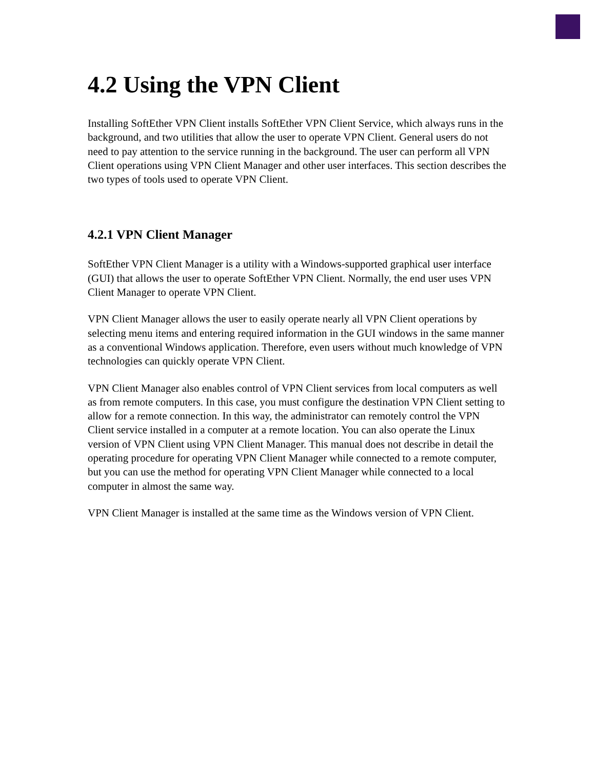4.2 Using the VPN Client
Installing SoftEther VPN Client installs SoftEther VPN Client Service, which always runs in the background, and two utilities that allow the user to operate VPN Client. General users do not need to pay attention to the service running in the background. The user can perform all VPN Client operations using VPN Client Manager and other user interfaces. This section describes the two types of tools used to operate VPN Client.
4.2.1 VPN Client Manager
SoftEther VPN Client Manager is a utility with a Windows-supported graphical user interface (GUI) that allows the user to operate SoftEther VPN Client. Normally, the end user uses VPN Client Manager to operate VPN Client.
VPN Client Manager allows the user to easily operate nearly all VPN Client operations by selecting menu items and entering required information in the GUI windows in the same manner as a conventional Windows application. Therefore, even users without much knowledge of VPN technologies can quickly operate VPN Client.
VPN Client Manager also enables control of VPN Client services from local computers as well as from remote computers. In this case, you must configure the destination VPN Client setting to allow for a remote connection. In this way, the administrator can remotely control the VPN Client service installed in a computer at a remote location. You can also operate the Linux version of VPN Client using VPN Client Manager. This manual does not describe in detail the operating procedure for operating VPN Client Manager while connected to a remote computer, but you can use the method for operating VPN Client Manager while connected to a local computer in almost the same way.
VPN Client Manager is installed at the same time as the Windows version of VPN Client.